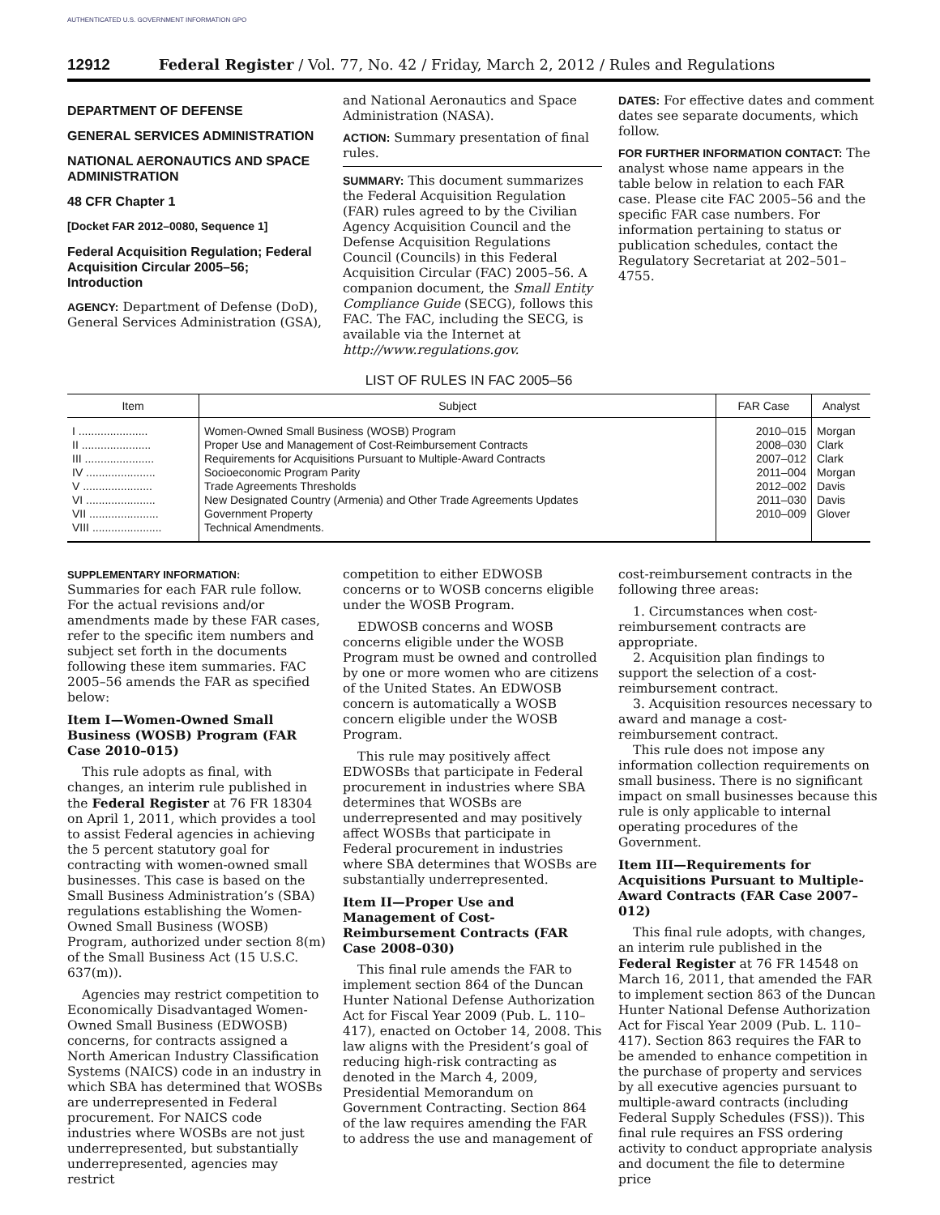AUTHENTICATED U.S. GOVERNMENT INFORMATION GPO
12912 Federal Register / Vol. 77, No. 42 / Friday, March 2, 2012 / Rules and Regulations
DEPARTMENT OF DEFENSE
GENERAL SERVICES ADMINISTRATION
NATIONAL AERONAUTICS AND SPACE ADMINISTRATION
48 CFR Chapter 1
[Docket FAR 2012–0080, Sequence 1]
Federal Acquisition Regulation; Federal Acquisition Circular 2005–56; Introduction
AGENCY: Department of Defense (DoD), General Services Administration (GSA),
and National Aeronautics and Space Administration (NASA).
ACTION: Summary presentation of final rules.
SUMMARY: This document summarizes the Federal Acquisition Regulation (FAR) rules agreed to by the Civilian Agency Acquisition Council and the Defense Acquisition Regulations Council (Councils) in this Federal Acquisition Circular (FAC) 2005–56. A companion document, the Small Entity Compliance Guide (SECG), follows this FAC. The FAC, including the SECG, is available via the Internet at http://www.regulations.gov.
DATES: For effective dates and comment dates see separate documents, which follow.
FOR FURTHER INFORMATION CONTACT: The analyst whose name appears in the table below in relation to each FAR case. Please cite FAC 2005–56 and the specific FAR case numbers. For information pertaining to status or publication schedules, contact the Regulatory Secretariat at 202–501–4755.
LIST OF RULES IN FAC 2005–56
| Item | Subject | FAR Case | Analyst |
| --- | --- | --- | --- |
| I ...................... II ...................... III ...................... IV ...................... V ...................... VI ...................... VII ...................... VIII ...................... | Women-Owned Small Business (WOSB) Program Proper Use and Management of Cost-Reimbursement Contracts Requirements for Acquisitions Pursuant to Multiple-Award Contracts Socioeconomic Program Parity Trade Agreements Thresholds New Designated Country (Armenia) and Other Trade Agreements Updates Government Property Technical Amendments. | 2010–015 2008–030 2007–012 2011–004 2012–002 2011–030 2010–009 | Morgan Clark Clark Morgan Davis Davis Glover |
SUPPLEMENTARY INFORMATION:
Summaries for each FAR rule follow. For the actual revisions and/or amendments made by these FAR cases, refer to the specific item numbers and subject set forth in the documents following these item summaries. FAC 2005–56 amends the FAR as specified below:
Item I—Women-Owned Small Business (WOSB) Program (FAR Case 2010–015)
This rule adopts as final, with changes, an interim rule published in the Federal Register at 76 FR 18304 on April 1, 2011, which provides a tool to assist Federal agencies in achieving the 5 percent statutory goal for contracting with women-owned small businesses. This case is based on the Small Business Administration’s (SBA) regulations establishing the Women-Owned Small Business (WOSB) Program, authorized under section 8(m) of the Small Business Act (15 U.S.C. 637(m)).
Agencies may restrict competition to Economically Disadvantaged Women-Owned Small Business (EDWOSB) concerns, for contracts assigned a North American Industry Classification Systems (NAICS) code in an industry in which SBA has determined that WOSBs are underrepresented in Federal procurement. For NAICS code industries where WOSBs are not just underrepresented, but substantially underrepresented, agencies may restrict
competition to either EDWOSB concerns or to WOSB concerns eligible under the WOSB Program.
EDWOSB concerns and WOSB concerns eligible under the WOSB Program must be owned and controlled by one or more women who are citizens of the United States. An EDWOSB concern is automatically a WOSB concern eligible under the WOSB Program.
This rule may positively affect EDWOSBs that participate in Federal procurement in industries where SBA determines that WOSBs are underrepresented and may positively affect WOSBs that participate in Federal procurement in industries where SBA determines that WOSBs are substantially underrepresented.
Item II—Proper Use and Management of Cost-Reimbursement Contracts (FAR Case 2008–030)
This final rule amends the FAR to implement section 864 of the Duncan Hunter National Defense Authorization Act for Fiscal Year 2009 (Pub. L. 110–417), enacted on October 14, 2008. This law aligns with the President’s goal of reducing high-risk contracting as denoted in the March 4, 2009, Presidential Memorandum on Government Contracting. Section 864 of the law requires amending the FAR to address the use and management of
cost-reimbursement contracts in the following three areas:
1. Circumstances when cost-reimbursement contracts are appropriate.
2. Acquisition plan findings to support the selection of a cost-reimbursement contract.
3. Acquisition resources necessary to award and manage a cost-reimbursement contract.
This rule does not impose any information collection requirements on small business. There is no significant impact on small businesses because this rule is only applicable to internal operating procedures of the Government.
Item III—Requirements for Acquisitions Pursuant to Multiple-Award Contracts (FAR Case 2007–012)
This final rule adopts, with changes, an interim rule published in the Federal Register at 76 FR 14548 on March 16, 2011, that amended the FAR to implement section 863 of the Duncan Hunter National Defense Authorization Act for Fiscal Year 2009 (Pub. L. 110–417). Section 863 requires the FAR to be amended to enhance competition in the purchase of property and services by all executive agencies pursuant to multiple-award contracts (including Federal Supply Schedules (FSS)). This final rule requires an FSS ordering activity to conduct appropriate analysis and document the file to determine price